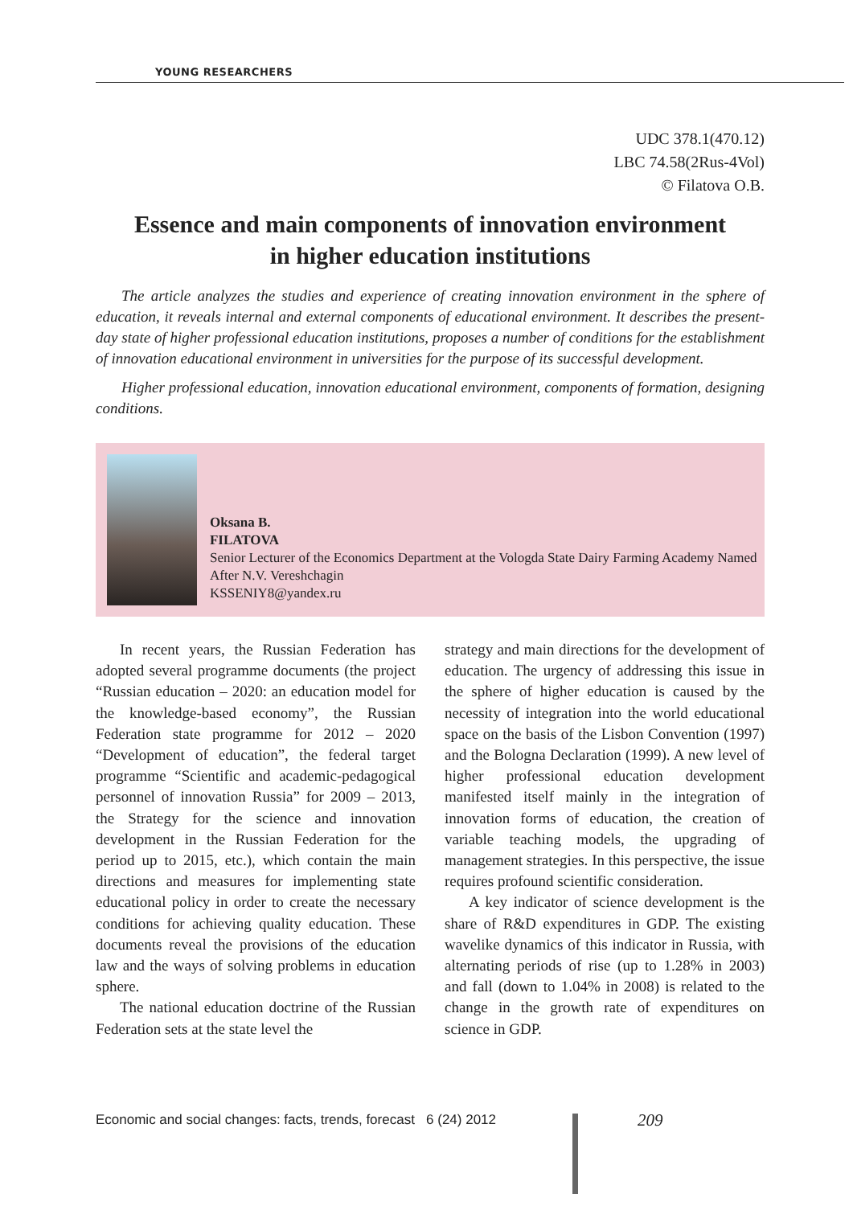YOUNG RESEARCHERS
UDC 378.1(470.12)
LBC 74.58(2Rus-4Vol)
© Filatova O.B.
Essence and main components of innovation environment
in higher education institutions
The article analyzes the studies and experience of creating innovation environment in the sphere of education, it reveals internal and external components of educational environment. It describes the present-day state of higher professional education institutions, proposes a number of conditions for the establishment of innovation educational environment in universities for the purpose of its successful development.
Higher professional education, innovation educational environment, components of formation, designing conditions.
Oksana B.
FILATOVA
Senior Lecturer of the Economics Department at the Vologda State Dairy Farming Academy Named After N.V. Vereshchagin
KSSENIY8@yandex.ru
In recent years, the Russian Federation has adopted several programme documents (the project “Russian education – 2020: an education model for the knowledge-based economy”, the Russian Federation state programme for 2012 – 2020 “Development of education”, the federal target programme “Scientific and academic-pedagogical personnel of innovation Russia” for 2009 – 2013, the Strategy for the science and innovation development in the Russian Federation for the period up to 2015, etc.), which contain the main directions and measures for implementing state educational policy in order to create the necessary conditions for achieving quality education. These documents reveal the provisions of the education law and the ways of solving problems in education sphere.
The national education doctrine of the Russian Federation sets at the state level the
strategy and main directions for the development of education. The urgency of addressing this issue in the sphere of higher education is caused by the necessity of integration into the world educational space on the basis of the Lisbon Convention (1997) and the Bologna Declaration (1999). A new level of higher professional education development manifested itself mainly in the integration of innovation forms of education, the creation of variable teaching models, the upgrading of management strategies. In this perspective, the issue requires profound scientific consideration.
A key indicator of science development is the share of R&D expenditures in GDP. The existing wavelike dynamics of this indicator in Russia, with alternating periods of rise (up to 1.28% in 2003) and fall (down to 1.04% in 2008) is related to the change in the growth rate of expenditures on science in GDP.
Economic and social changes: facts, trends, forecast 6 (24) 2012
209